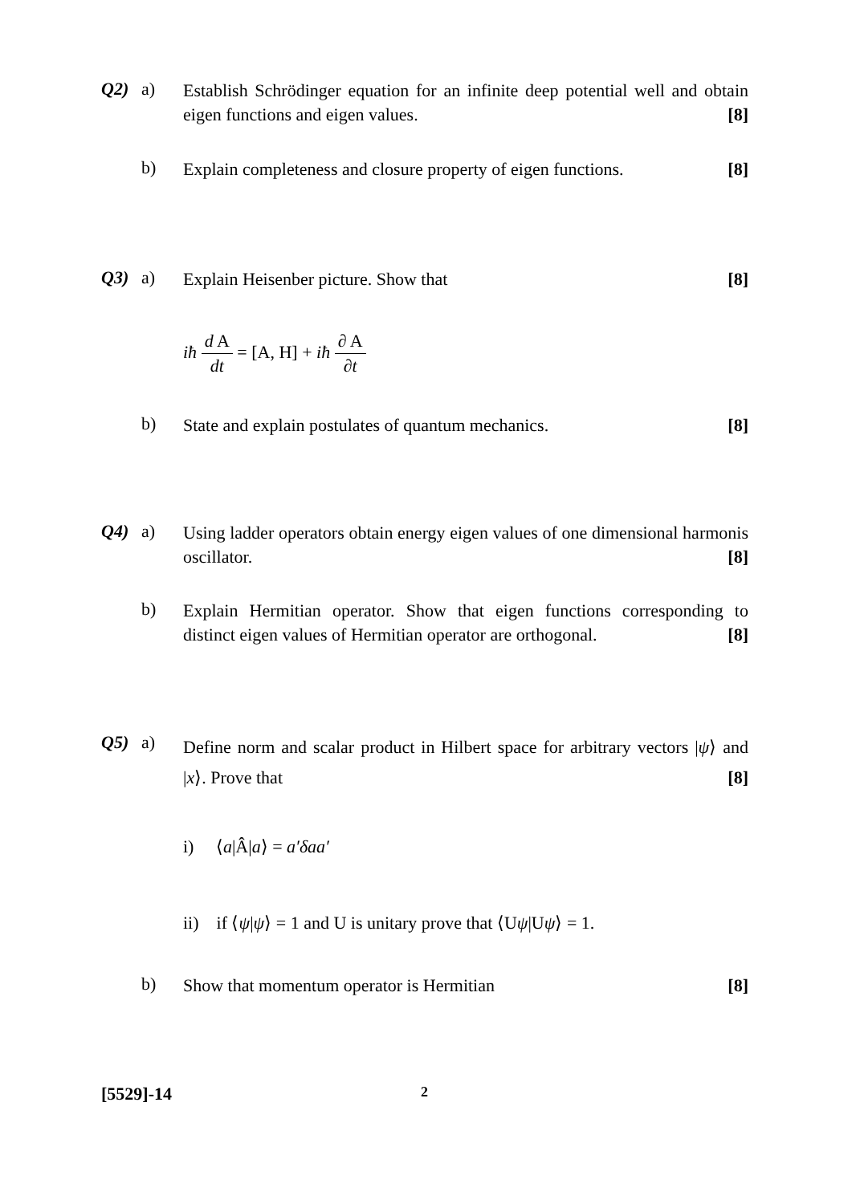Q2) a)
Establish Schrödinger equation for an infinite deep potential well and obtain eigen functions and eigen values. [8]
b)
Explain completeness and closure property of eigen functions. [8]
Q3) a)
Explain Heisenber picture. Show that [8]
iħ d A dt = [A, H] + iħ ∂ A ∂t
b)
State and explain postulates of quantum mechanics. [8]
Q4) a)
Using ladder operators obtain energy eigen values of one dimensional harmonis oscillator. [8]
b)
Explain Hermitian operator. Show that eigen functions corresponding to distinct eigen values of Hermitian operator are orthogonal. [8]
Q5) a)
Define norm and scalar product in Hilbert space for arbitrary vectors |ψ⟩ and |x⟩. Prove that [8]
i) ⟨a|Â|a⟩ = a′δaa′
ii) if ⟨ψ|ψ⟩ = 1 and U is unitary prove that ⟨Uψ|Uψ⟩ = 1.
b)
Show that momentum operator is Hermitian [8]
[5529]-14 2